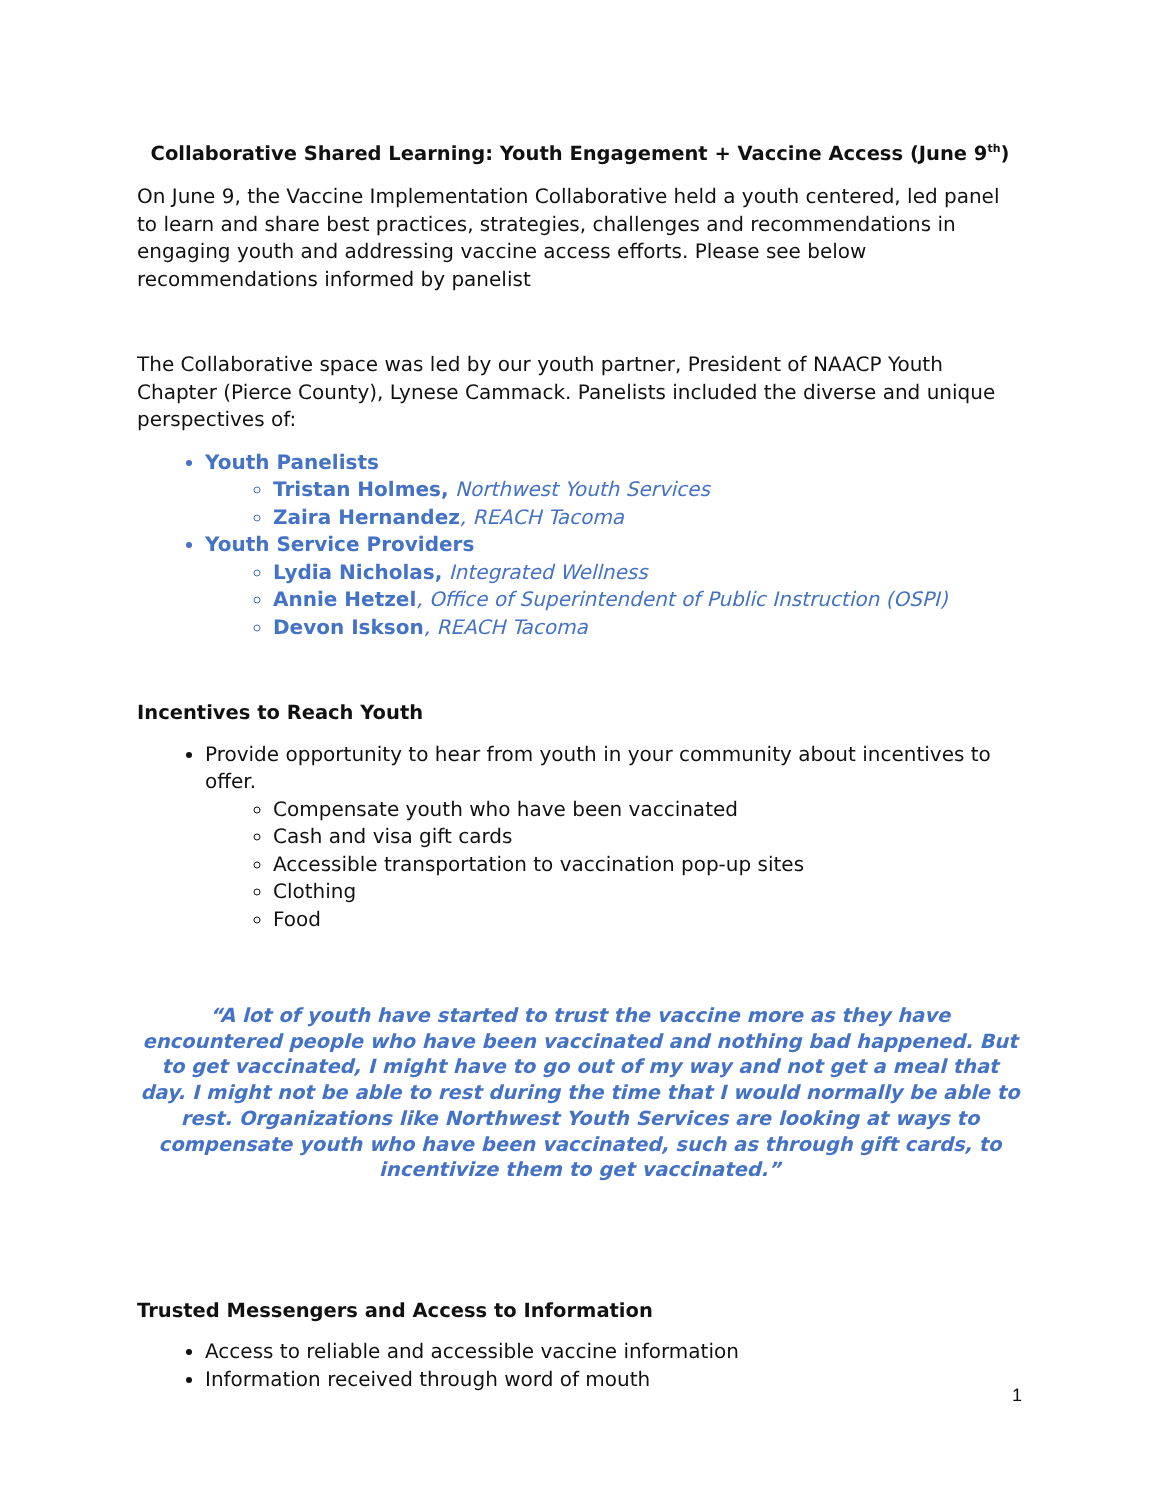Collaborative Shared Learning: Youth Engagement + Vaccine Access (June 9<sup>th</sup>)
On June 9, the Vaccine Implementation Collaborative held a youth centered, led panel to learn and share best practices, strategies, challenges and recommendations in engaging youth and addressing vaccine access efforts. Please see below recommendations informed by panelist
The Collaborative space was led by our youth partner, President of NAACP Youth Chapter (Pierce County), Lynese Cammack. Panelists included the diverse and unique perspectives of:
Youth Panelists
Tristan Holmes, Northwest Youth Services
Zaira Hernandez, REACH Tacoma
Youth Service Providers
Lydia Nicholas, Integrated Wellness
Annie Hetzel, Office of Superintendent of Public Instruction (OSPI)
Devon Iskson, REACH Tacoma
Incentives to Reach Youth
Provide opportunity to hear from youth in your community about incentives to offer.
Compensate youth who have been vaccinated
Cash and visa gift cards
Accessible transportation to vaccination pop-up sites
Clothing
Food
“A lot of youth have started to trust the vaccine more as they have encountered people who have been vaccinated and nothing bad happened. But to get vaccinated, I might have to go out of my way and not get a meal that day. I might not be able to rest during the time that I would normally be able to rest. Organizations like Northwest Youth Services are looking at ways to compensate youth who have been vaccinated, such as through gift cards, to incentivize them to get vaccinated.”
Trusted Messengers and Access to Information
Access to reliable and accessible vaccine information
Information received through word of mouth
1